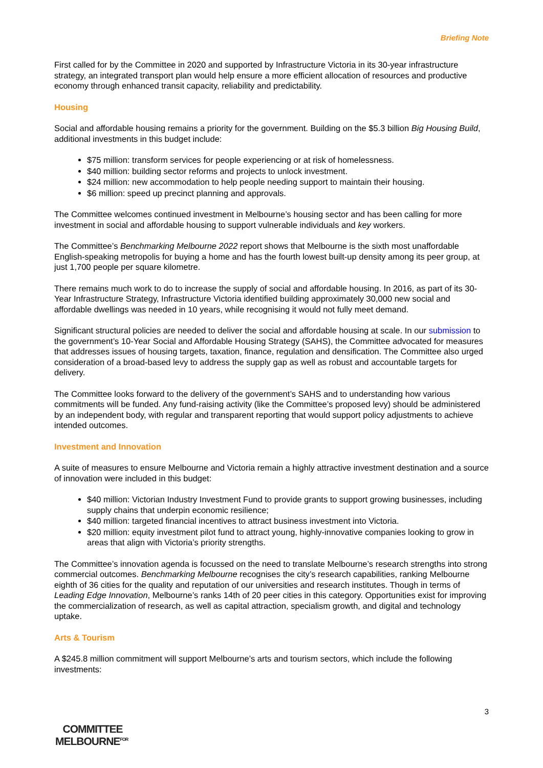Briefing Note
First called for by the Committee in 2020 and supported by Infrastructure Victoria in its 30-year infrastructure strategy, an integrated transport plan would help ensure a more efficient allocation of resources and productive economy through enhanced transit capacity, reliability and predictability.
Housing
Social and affordable housing remains a priority for the government. Building on the $5.3 billion Big Housing Build, additional investments in this budget include:
$75 million: transform services for people experiencing or at risk of homelessness.
$40 million: building sector reforms and projects to unlock investment.
$24 million: new accommodation to help people needing support to maintain their housing.
$6 million: speed up precinct planning and approvals.
The Committee welcomes continued investment in Melbourne’s housing sector and has been calling for more investment in social and affordable housing to support vulnerable individuals and key workers.
The Committee’s Benchmarking Melbourne 2022 report shows that Melbourne is the sixth most unaffordable English-speaking metropolis for buying a home and has the fourth lowest built-up density among its peer group, at just 1,700 people per square kilometre.
There remains much work to do to increase the supply of social and affordable housing. In 2016, as part of its 30-Year Infrastructure Strategy, Infrastructure Victoria identified building approximately 30,000 new social and affordable dwellings was needed in 10 years, while recognising it would not fully meet demand.
Significant structural policies are needed to deliver the social and affordable housing at scale. In our submission to the government’s 10-Year Social and Affordable Housing Strategy (SAHS), the Committee advocated for measures that addresses issues of housing targets, taxation, finance, regulation and densification. The Committee also urged consideration of a broad-based levy to address the supply gap as well as robust and accountable targets for delivery.
The Committee looks forward to the delivery of the government’s SAHS and to understanding how various commitments will be funded. Any fund-raising activity (like the Committee’s proposed levy) should be administered by an independent body, with regular and transparent reporting that would support policy adjustments to achieve intended outcomes.
Investment and Innovation
A suite of measures to ensure Melbourne and Victoria remain a highly attractive investment destination and a source of innovation were included in this budget:
$40 million: Victorian Industry Investment Fund to provide grants to support growing businesses, including supply chains that underpin economic resilience;
$40 million: targeted financial incentives to attract business investment into Victoria.
$20 million: equity investment pilot fund to attract young, highly-innovative companies looking to grow in areas that align with Victoria’s priority strengths.
The Committee’s innovation agenda is focussed on the need to translate Melbourne’s research strengths into strong commercial outcomes. Benchmarking Melbourne recognises the city’s research capabilities, ranking Melbourne eighth of 36 cities for the quality and reputation of our universities and research institutes. Though in terms of Leading Edge Innovation, Melbourne’s ranks 14th of 20 peer cities in this category. Opportunities exist for improving the commercialization of research, as well as capital attraction, specialism growth, and digital and technology uptake.
Arts & Tourism
A $245.8 million commitment will support Melbourne’s arts and tourism sectors, which include the following investments:
3
COMMITTEE
MELBOURNE<sup>FOR</sup>